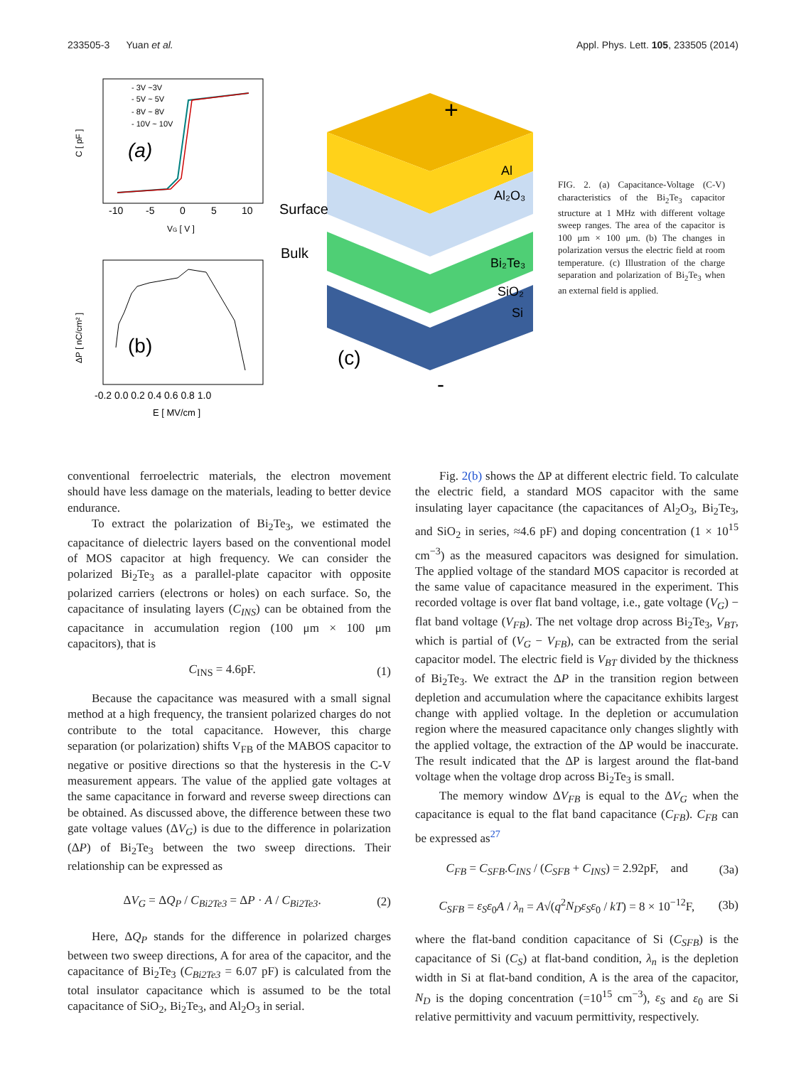233505-3 Yuan et al. Appl. Phys. Lett. 105, 233505 (2014)
C [ pF ]
-10
-5
0
5
10
VG [ V ]
(a)
- 3V ~3V
- 5V ~ 5V
- 8V ~ 8V
- 10V ~ 10V
(b)
-0.2 0.0 0.2 0.4 0.6 0.8 1.0
E [ MV/cm ]
ΔP [ nC/cm² ]
Surface
Bulk
(c)
+
-
Al
Al₂O₃
Bi₂Te₃
SiO₂
Si
FIG. 2. (a) Capacitance-Voltage (C-V) characteristics of the Bi<sub>2</sub>Te<sub>3</sub> capacitor structure at 1 MHz with different voltage sweep ranges. The area of the capacitor is 100 μm × 100 μm. (b) The changes in polarization versus the electric field at room temperature. (c) Illustration of the charge separation and polarization of Bi<sub>2</sub>Te<sub>3</sub> when an external field is applied.
conventional ferroelectric materials, the electron movement should have less damage on the materials, leading to better device endurance.
To extract the polarization of Bi<sub>2</sub>Te<sub>3</sub>, we estimated the capacitance of dielectric layers based on the conventional model of MOS capacitor at high frequency. We can consider the polarized Bi<sub>2</sub>Te<sub>3</sub> as a parallel-plate capacitor with opposite polarized carriers (electrons or holes) on each surface. So, the capacitance of insulating layers (C<sub>INS</sub>) can be obtained from the capacitance in accumulation region (100 μm × 100 μm capacitors), that is
C<sub>INS</sub> = 4.6pF. (1)
Because the capacitance was measured with a small signal method at a high frequency, the transient polarized charges do not contribute to the total capacitance. However, this charge separation (or polarization) shifts V<sub>FB</sub> of the MABOS capacitor to negative or positive directions so that the hysteresis in the C-V measurement appears. The value of the applied gate voltages at the same capacitance in forward and reverse sweep directions can be obtained. As discussed above, the difference between these two gate voltage values (ΔV<sub>G</sub>) is due to the difference in polarization (ΔP) of Bi<sub>2</sub>Te<sub>3</sub> between the two sweep directions. Their relationship can be expressed as
ΔV<sub>G</sub> = ΔQ<sub>P</sub> / C<sub>Bi2Te3</sub> = ΔP · A / C<sub>Bi2Te3</sub>. (2)
Here, ΔQ<sub>P</sub> stands for the difference in polarized charges between two sweep directions, A for area of the capacitor, and the capacitance of Bi<sub>2</sub>Te<sub>3</sub> (C<sub>Bi2Te3</sub> = 6.07 pF) is calculated from the total insulator capacitance which is assumed to be the total capacitance of SiO<sub>2</sub>, Bi<sub>2</sub>Te<sub>3</sub>, and Al<sub>2</sub>O<sub>3</sub> in serial.
Fig. 2(b) shows the ΔP at different electric field. To calculate the electric field, a standard MOS capacitor with the same insulating layer capacitance (the capacitances of Al<sub>2</sub>O<sub>3</sub>, Bi<sub>2</sub>Te<sub>3</sub>, and SiO<sub>2</sub> in series, ≈4.6 pF) and doping concentration (1 × 10<sup>15</sup> cm<sup>−3</sup>) as the measured capacitors was designed for simulation. The applied voltage of the standard MOS capacitor is recorded at the same value of capacitance measured in the experiment. This recorded voltage is over flat band voltage, i.e., gate voltage (V<sub>G</sub>) − flat band voltage (V<sub>FB</sub>). The net voltage drop across Bi<sub>2</sub>Te<sub>3</sub>, V<sub>BT</sub>, which is partial of (V<sub>G</sub> − V<sub>FB</sub>), can be extracted from the serial capacitor model. The electric field is V<sub>BT</sub> divided by the thickness of Bi<sub>2</sub>Te<sub>3</sub>. We extract the ΔP in the transition region between depletion and accumulation where the capacitance exhibits largest change with applied voltage. In the depletion or accumulation region where the measured capacitance only changes slightly with the applied voltage, the extraction of the ΔP would be inaccurate. The result indicated that the ΔP is largest around the flat-band voltage when the voltage drop across Bi<sub>2</sub>Te<sub>3</sub> is small.
The memory window ΔV<sub>FB</sub> is equal to the ΔV<sub>G</sub> when the capacitance is equal to the flat band capacitance (C<sub>FB</sub>). C<sub>FB</sub> can be expressed as<sup>27</sup>
C<sub>FB</sub> = C<sub>SFB</sub>.C<sub>INS</sub> / (C<sub>SFB</sub> + C<sub>INS</sub>) = 2.92pF, and (3a)
C<sub>SFB</sub> = ε<sub>S</sub>ε<sub>0</sub>A / λ<sub>n</sub> = A√(q<sup>2</sup>N<sub>D</sub>ε<sub>S</sub>ε<sub>0</sub> / kT) = 8 × 10<sup>−12</sup>F, (3b)
where the flat-band condition capacitance of Si (C<sub>SFB</sub>) is the capacitance of Si (C<sub>S</sub>) at flat-band condition, λ<sub>n</sub> is the depletion width in Si at flat-band condition, A is the area of the capacitor, N<sub>D</sub> is the doping concentration (=10<sup>15</sup> cm<sup>−3</sup>), ε<sub>S</sub> and ε<sub>0</sub> are Si relative permittivity and vacuum permittivity, respectively.